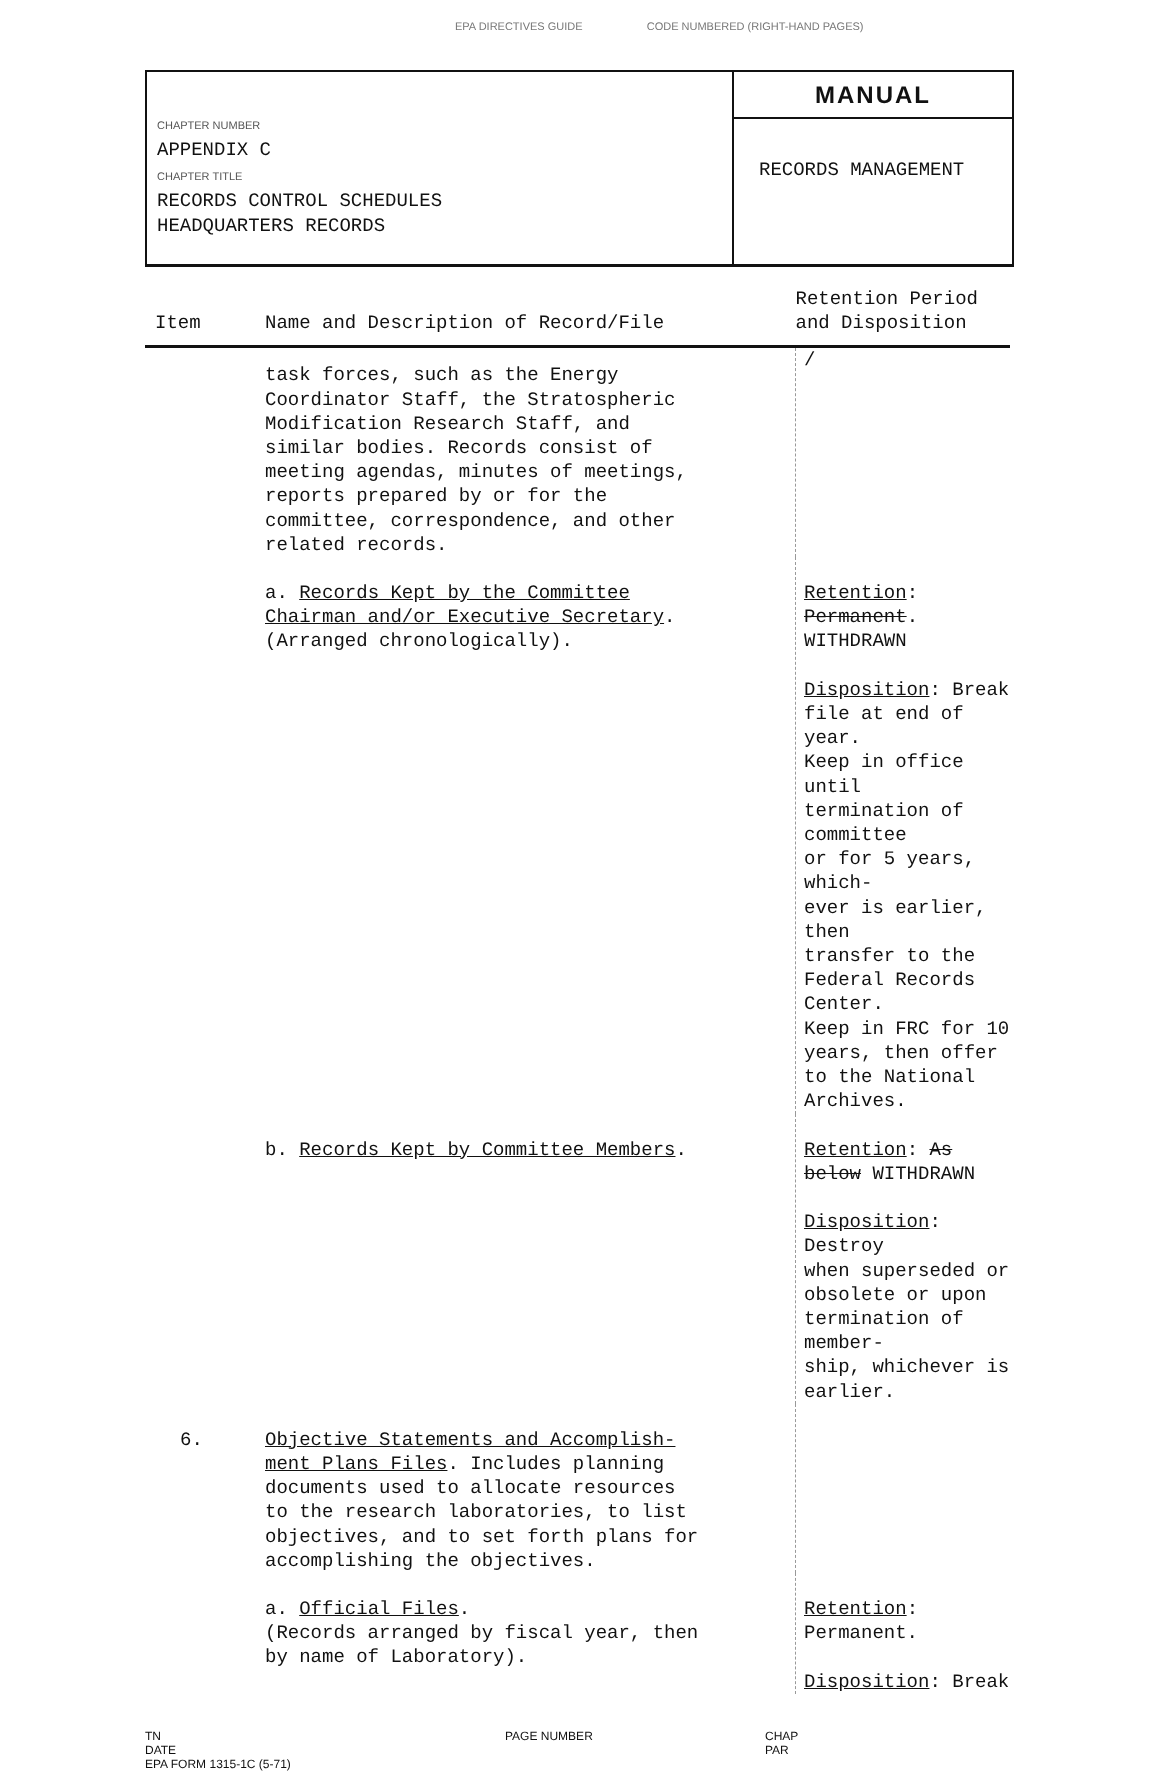EPA DIRECTIVES GUIDE CODE NUMBERED (RIGHT-HAND PAGES)
CHAPTER NUMBER
APPENDIX C
CHAPTER TITLE
RECORDS CONTROL SCHEDULES
HEADQUARTERS RECORDS
MANUAL
RECORDS MANAGEMENT
| Item | Name and Description of Record/File | Retention Period and Disposition |
| --- | --- | --- |
| | task forces, such as the Energy Coordinator Staff, the Stratospheric Modification Research Staff, and similar bodies. Records consist of meeting agendas, minutes of meetings, reports prepared by or for the committee, correspondence, and other related records. | / |
| | a. Records Kept by the Committee Chairman and/or Executive Secretary . (Arranged chronologically). | Retention : Permanent . WITHDRAWN Disposition : Break file at end of year. Keep in office until termination of committee or for 5 years, which- ever is earlier, then transfer to the Federal Records Center. Keep in FRC for 10 years, then offer to the National Archives. |
| | b. Records Kept by Committee Members . | Retention : As below WITHDRAWN Disposition : Destroy when superseded or obsolete or upon termination of member- ship, whichever is earlier. |
| 6. | Objective Statements and Accomplish- ment Plans Files . Includes planning documents used to allocate resources to the research laboratories, to list objectives, and to set forth plans for accomplishing the objectives. | |
| | a. Official Files . (Records arranged by fiscal year, then by name of Laboratory). | Retention : Permanent. Disposition : Break |
TN
DATE
EPA FORM 1315-1C (5-71)
PAGE NUMBER CHAP
PAR